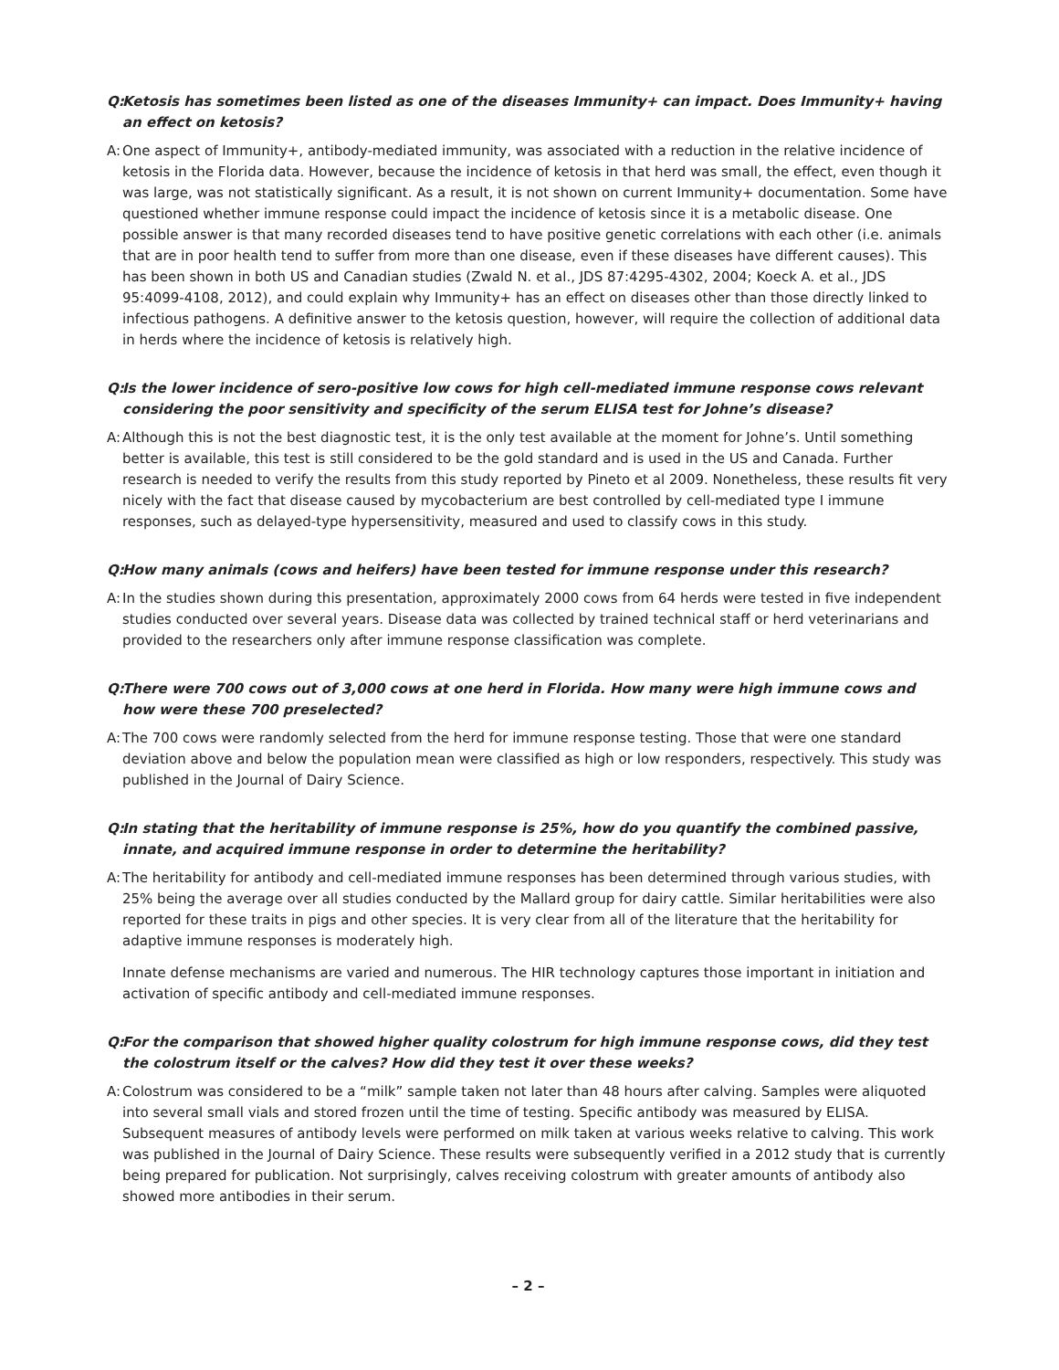Q:
Ketosis has sometimes been listed as one of the diseases Immunity+ can impact. Does Immunity+ having an effect on ketosis?
A:
One aspect of Immunity+, antibody-mediated immunity, was associated with a reduction in the relative incidence of ketosis in the Florida data. However, because the incidence of ketosis in that herd was small, the effect, even though it was large, was not statistically significant. As a result, it is not shown on current Immunity+ documentation. Some have questioned whether immune response could impact the incidence of ketosis since it is a metabolic disease. One possible answer is that many recorded diseases tend to have positive genetic correlations with each other (i.e. animals that are in poor health tend to suffer from more than one disease, even if these diseases have different causes). This has been shown in both US and Canadian studies (Zwald N. et al., JDS 87:4295-4302, 2004; Koeck A. et al., JDS 95:4099-4108, 2012), and could explain why Immunity+ has an effect on diseases other than those directly linked to infectious pathogens. A definitive answer to the ketosis question, however, will require the collection of additional data in herds where the incidence of ketosis is relatively high.
Q:
Is the lower incidence of sero-positive low cows for high cell-mediated immune response cows relevant considering the poor sensitivity and specificity of the serum ELISA test for Johne’s disease?
A:
Although this is not the best diagnostic test, it is the only test available at the moment for Johne’s. Until something better is available, this test is still considered to be the gold standard and is used in the US and Canada. Further research is needed to verify the results from this study reported by Pineto et al 2009. Nonetheless, these results fit very nicely with the fact that disease caused by mycobacterium are best controlled by cell-mediated type I immune responses, such as delayed-type hypersensitivity, measured and used to classify cows in this study.
Q:
How many animals (cows and heifers) have been tested for immune response under this research?
A:
In the studies shown during this presentation, approximately 2000 cows from 64 herds were tested in five independent studies conducted over several years. Disease data was collected by trained technical staff or herd veterinarians and provided to the researchers only after immune response classification was complete.
Q:
There were 700 cows out of 3,000 cows at one herd in Florida. How many were high immune cows and how were these 700 preselected?
A:
The 700 cows were randomly selected from the herd for immune response testing. Those that were one standard deviation above and below the population mean were classified as high or low responders, respectively. This study was published in the Journal of Dairy Science.
Q:
In stating that the heritability of immune response is 25%, how do you quantify the combined passive, innate, and acquired immune response in order to determine the heritability?
A:
The heritability for antibody and cell-mediated immune responses has been determined through various studies, with 25% being the average over all studies conducted by the Mallard group for dairy cattle. Similar heritabilities were also reported for these traits in pigs and other species. It is very clear from all of the literature that the heritability for adaptive immune responses is moderately high.
Innate defense mechanisms are varied and numerous. The HIR technology captures those important in initiation and activation of specific antibody and cell-mediated immune responses.
Q:
For the comparison that showed higher quality colostrum for high immune response cows, did they test the colostrum itself or the calves? How did they test it over these weeks?
A:
Colostrum was considered to be a “milk” sample taken not later than 48 hours after calving. Samples were aliquoted into several small vials and stored frozen until the time of testing. Specific antibody was measured by ELISA. Subsequent measures of antibody levels were performed on milk taken at various weeks relative to calving. This work was published in the Journal of Dairy Science. These results were subsequently verified in a 2012 study that is currently being prepared for publication. Not surprisingly, calves receiving colostrum with greater amounts of antibody also showed more antibodies in their serum.
– 2 –